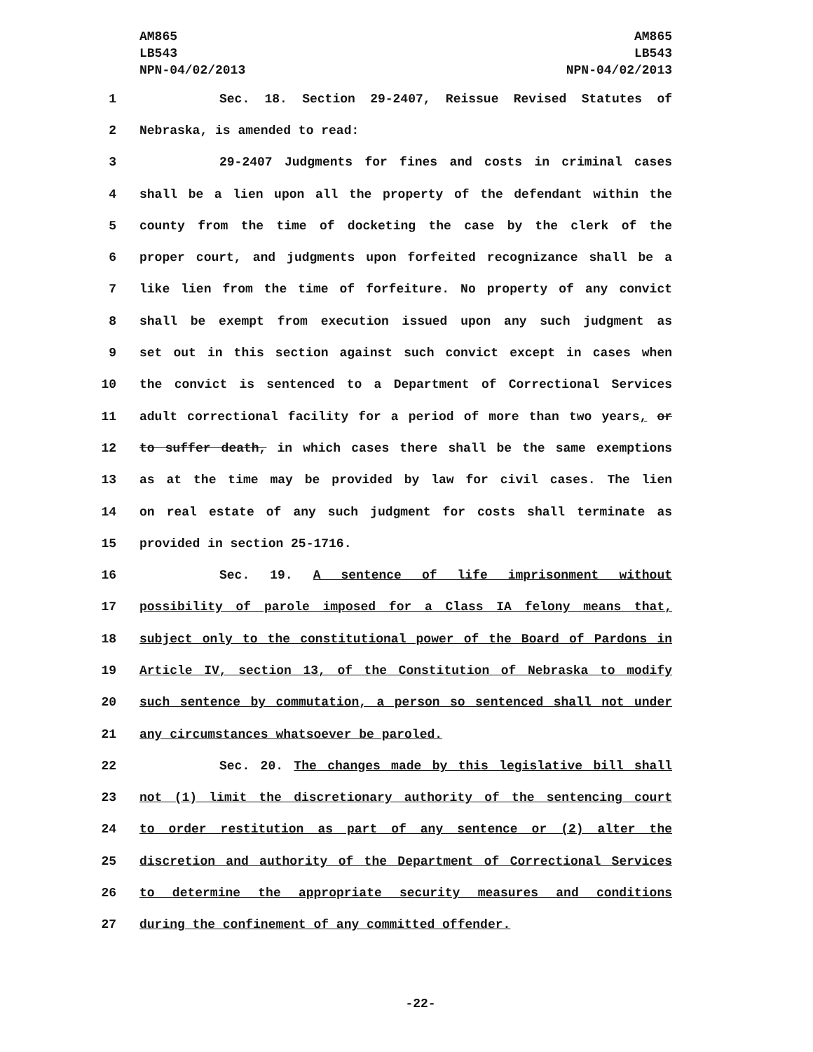AM865
LB543
NPN-04/02/2013
AM865
LB543
NPN-04/02/2013
1 Sec. 18. Section 29-2407, Reissue Revised Statutes of
2 Nebraska, is amended to read:
3 29-2407 Judgments for fines and costs in criminal cases
4 shall be a lien upon all the property of the defendant within the
5 county from the time of docketing the case by the clerk of the
6 proper court, and judgments upon forfeited recognizance shall be a
7 like lien from the time of forfeiture. No property of any convict
8 shall be exempt from execution issued upon any such judgment as
9 set out in this section against such convict except in cases when
10 the convict is sentenced to a Department of Correctional Services
11 adult correctional facility for a period of more than two years, or
12 to suffer death, in which cases there shall be the same exemptions
13 as at the time may be provided by law for civil cases. The lien
14 on real estate of any such judgment for costs shall terminate as
15 provided in section 25-1716.
16 Sec. 19. A sentence of life imprisonment without
17 possibility of parole imposed for a Class IA felony means that,
18 subject only to the constitutional power of the Board of Pardons in
19 Article IV, section 13, of the Constitution of Nebraska to modify
20 such sentence by commutation, a person so sentenced shall not under
21 any circumstances whatsoever be paroled.
22 Sec. 20. The changes made by this legislative bill shall
23 not (1) limit the discretionary authority of the sentencing court
24 to order restitution as part of any sentence or (2) alter the
25 discretion and authority of the Department of Correctional Services
26 to determine the appropriate security measures and conditions
27 during the confinement of any committed offender.
-22-